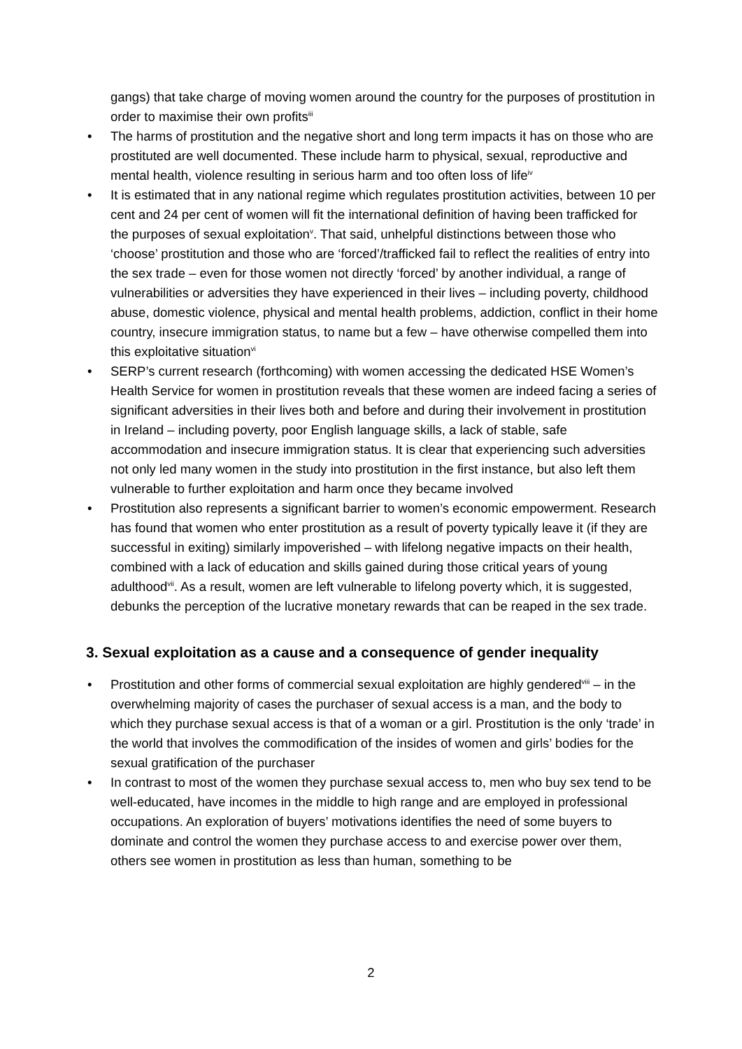gangs) that take charge of moving women around the country for the purposes of prostitution in order to maximise their own profits<sup>iii</sup>
• The harms of prostitution and the negative short and long term impacts it has on those who are prostituted are well documented. These include harm to physical, sexual, reproductive and mental health, violence resulting in serious harm and too often loss of life<sup>iv</sup>
• It is estimated that in any national regime which regulates prostitution activities, between 10 per cent and 24 per cent of women will fit the international definition of having been trafficked for the purposes of sexual exploitation<sup>v</sup>. That said, unhelpful distinctions between those who ‘choose’ prostitution and those who are ‘forced’/trafficked fail to reflect the realities of entry into the sex trade – even for those women not directly ‘forced’ by another individual, a range of vulnerabilities or adversities they have experienced in their lives – including poverty, childhood abuse, domestic violence, physical and mental health problems, addiction, conflict in their home country, insecure immigration status, to name but a few – have otherwise compelled them into this exploitative situation<sup>vi</sup>
• SERP’s current research (forthcoming) with women accessing the dedicated HSE Women’s Health Service for women in prostitution reveals that these women are indeed facing a series of significant adversities in their lives both and before and during their involvement in prostitution in Ireland – including poverty, poor English language skills, a lack of stable, safe accommodation and insecure immigration status. It is clear that experiencing such adversities not only led many women in the study into prostitution in the first instance, but also left them vulnerable to further exploitation and harm once they became involved
• Prostitution also represents a significant barrier to women’s economic empowerment. Research has found that women who enter prostitution as a result of poverty typically leave it (if they are successful in exiting) similarly impoverished – with lifelong negative impacts on their health, combined with a lack of education and skills gained during those critical years of young adulthood<sup>vii</sup>. As a result, women are left vulnerable to lifelong poverty which, it is suggested, debunks the perception of the lucrative monetary rewards that can be reaped in the sex trade.
3. Sexual exploitation as a cause and a consequence of gender inequality
• Prostitution and other forms of commercial sexual exploitation are highly gendered<sup>viii</sup> – in the overwhelming majority of cases the purchaser of sexual access is a man, and the body to which they purchase sexual access is that of a woman or a girl. Prostitution is the only ‘trade’ in the world that involves the commodification of the insides of women and girls’ bodies for the sexual gratification of the purchaser
• In contrast to most of the women they purchase sexual access to, men who buy sex tend to be well-educated, have incomes in the middle to high range and are employed in professional occupations. An exploration of buyers’ motivations identifies the need of some buyers to dominate and control the women they purchase access to and exercise power over them, others see women in prostitution as less than human, something to be
2